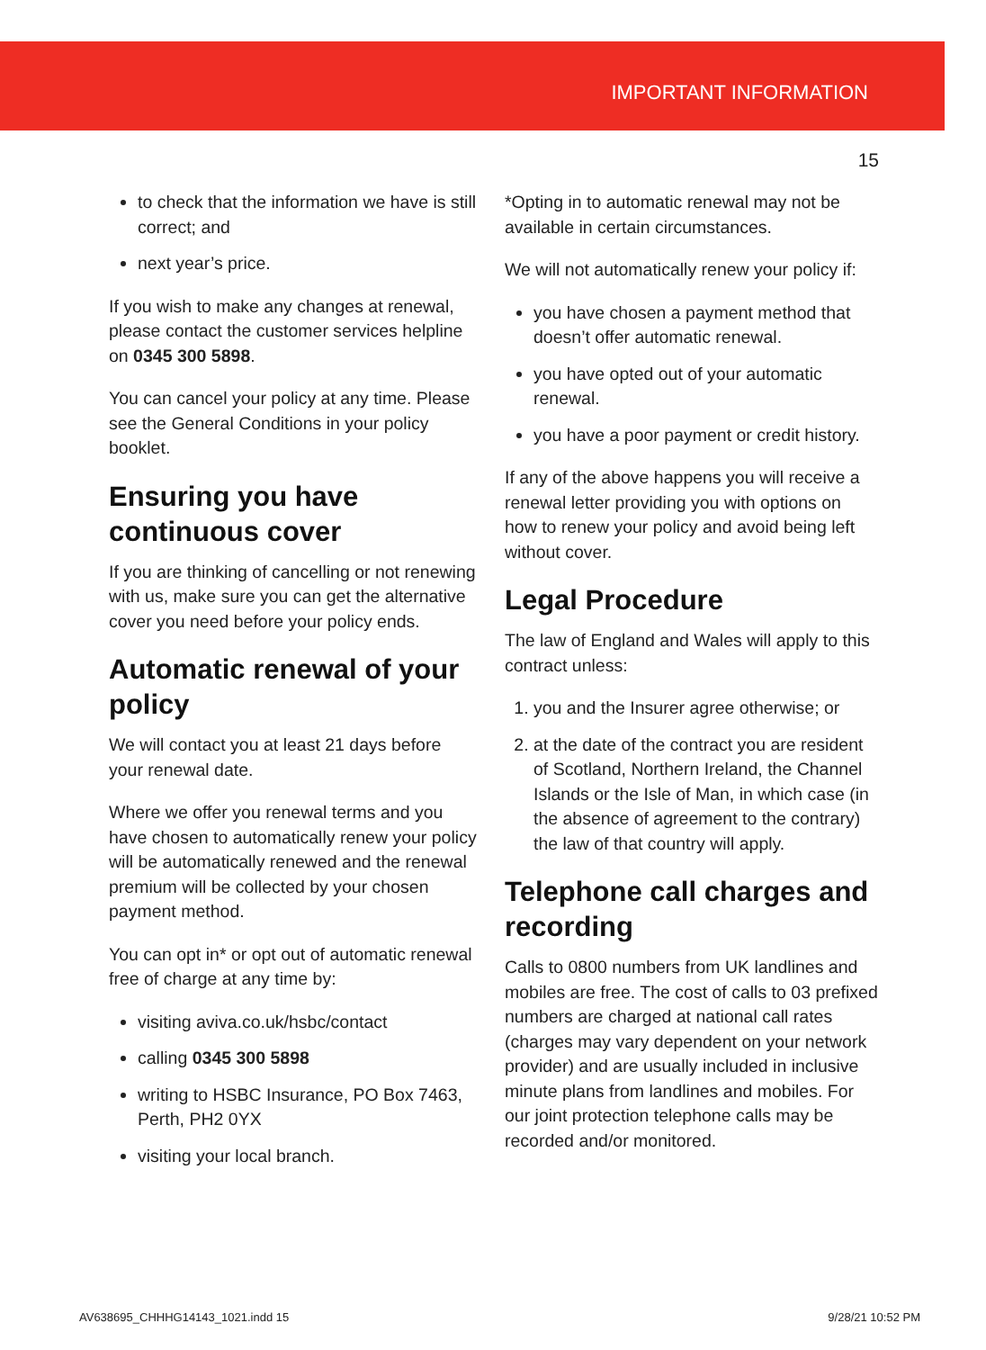IMPORTANT INFORMATION
15
to check that the information we have is still correct; and
next year’s price.
If you wish to make any changes at renewal, please contact the customer services helpline on 0345 300 5898.
You can cancel your policy at any time. Please see the General Conditions in your policy booklet.
Ensuring you have continuous cover
If you are thinking of cancelling or not renewing with us, make sure you can get the alternative cover you need before your policy ends.
Automatic renewal of your policy
We will contact you at least 21 days before your renewal date.
Where we offer you renewal terms and you have chosen to automatically renew your policy will be automatically renewed and the renewal premium will be collected by your chosen payment method.
You can opt in* or opt out of automatic renewal free of charge at any time by:
visiting aviva.co.uk/hsbc/contact
calling 0345 300 5898
writing to HSBC Insurance, PO Box 7463, Perth, PH2 0YX
visiting your local branch.
*Opting in to automatic renewal may not be available in certain circumstances.
We will not automatically renew your policy if:
you have chosen a payment method that doesn’t offer automatic renewal.
you have opted out of your automatic renewal.
you have a poor payment or credit history.
If any of the above happens you will receive a renewal letter providing you with options on how to renew your policy and avoid being left without cover.
Legal Procedure
The law of England and Wales will apply to this contract unless:
1. you and the Insurer agree otherwise; or
2. at the date of the contract you are resident of Scotland, Northern Ireland, the Channel Islands or the Isle of Man, in which case (in the absence of agreement to the contrary) the law of that country will apply.
Telephone call charges and recording
Calls to 0800 numbers from UK landlines and mobiles are free. The cost of calls to 03 prefixed numbers are charged at national call rates (charges may vary dependent on your network provider) and are usually included in inclusive minute plans from landlines and mobiles. For our joint protection telephone calls may be recorded and/or monitored.
AV638695_CHHHG14143_1021.indd 15 9/28/21 10:52 PM